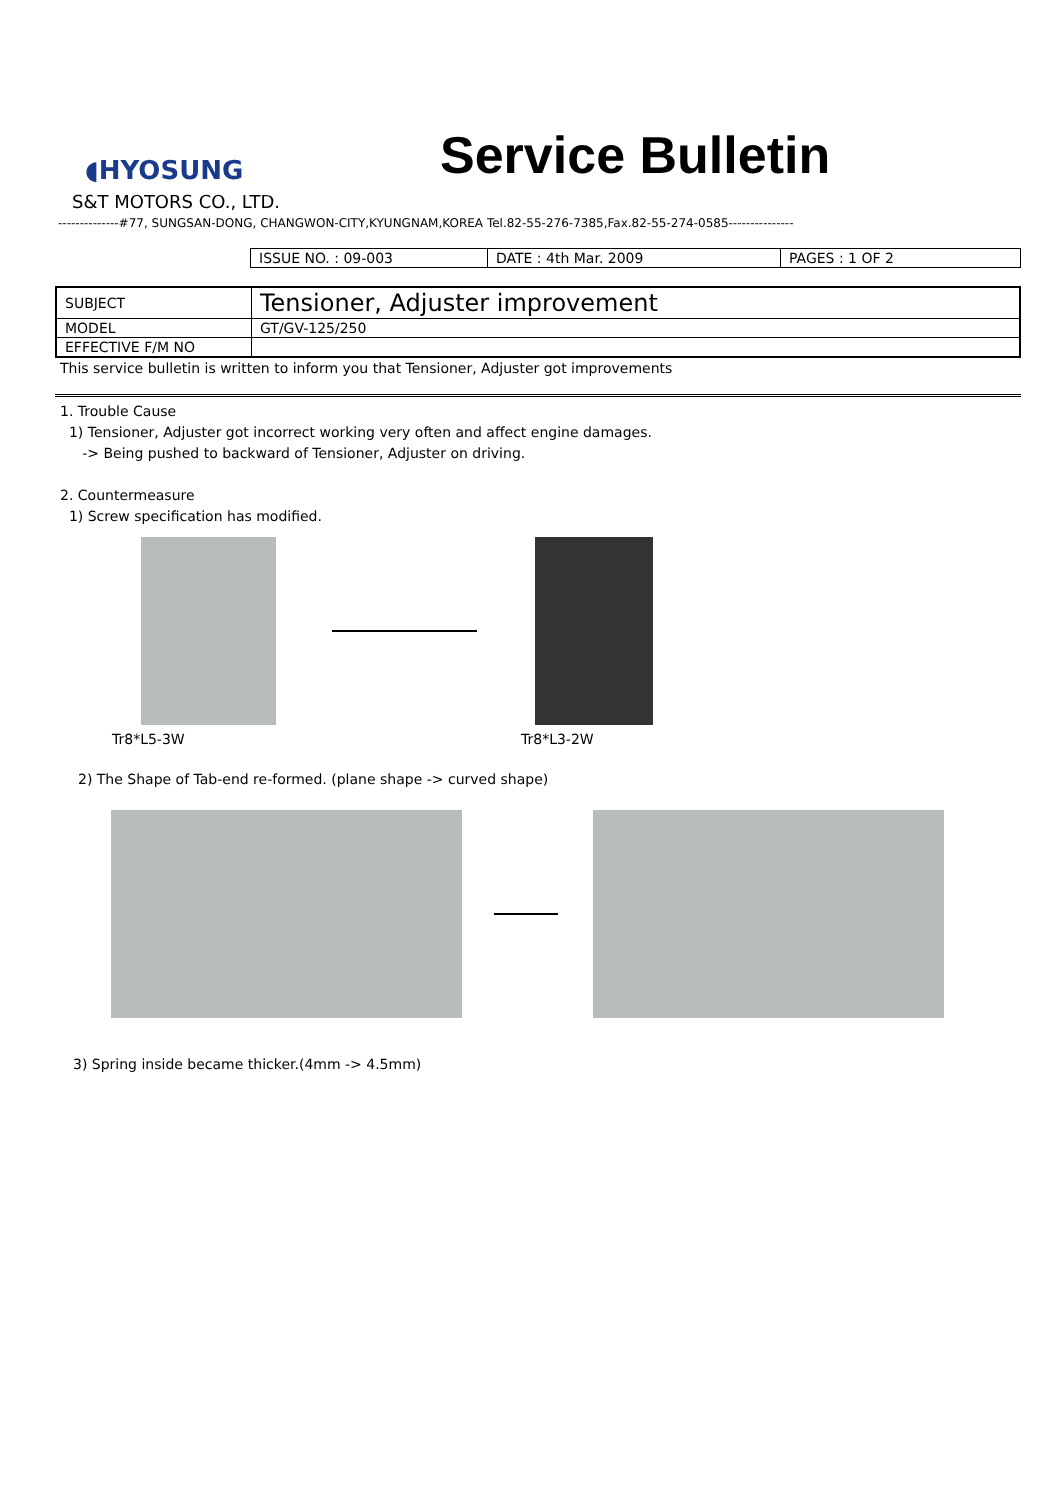◖HYOSUNG
Service Bulletin
S&T MOTORS CO., LTD.
--------------#77, SUNGSAN-DONG, CHANGWON-CITY,KYUNGNAM,KOREA Tel.82-55-276-7385,Fax.82-55-274-0585---------------
| ISSUE NO. : 09-003 | DATE : 4th Mar. 2009 | PAGES : 1 OF 2 |
| SUBJECT | Tensioner, Adjuster improvement |
| MODEL | GT/GV-125/250 |
| EFFECTIVE F/M NO | |
This service bulletin is written to inform you that Tensioner, Adjuster got improvements
1. Trouble Cause
1) Tensioner, Adjuster got incorrect working very often and affect engine damages.
-> Being pushed to backward of Tensioner, Adjuster on driving.
2. Countermeasure
1) Screw specification has modified.
Tr8*L5-3W Tr8*L3-2W
2) The Shape of Tab-end re-formed. (plane shape -> curved shape)
3) Spring inside became thicker.(4mm -> 4.5mm)